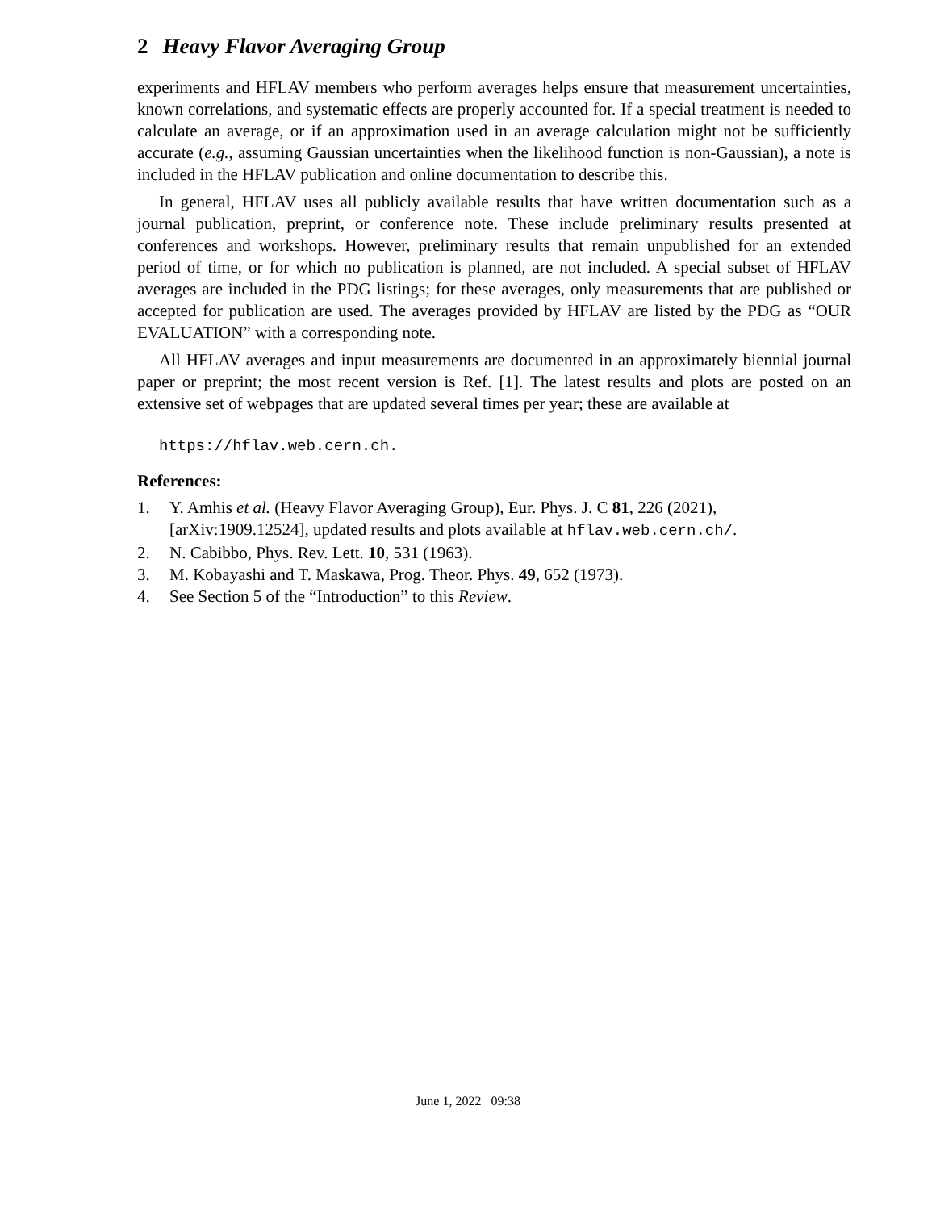2 Heavy Flavor Averaging Group
experiments and HFLAV members who perform averages helps ensure that measurement uncertainties, known correlations, and systematic effects are properly accounted for. If a special treatment is needed to calculate an average, or if an approximation used in an average calculation might not be sufficiently accurate (e.g., assuming Gaussian uncertainties when the likelihood function is non-Gaussian), a note is included in the HFLAV publication and online documentation to describe this.
In general, HFLAV uses all publicly available results that have written documentation such as a journal publication, preprint, or conference note. These include preliminary results presented at conferences and workshops. However, preliminary results that remain unpublished for an extended period of time, or for which no publication is planned, are not included. A special subset of HFLAV averages are included in the PDG listings; for these averages, only measurements that are published or accepted for publication are used. The averages provided by HFLAV are listed by the PDG as “OUR EVALUATION” with a corresponding note.
All HFLAV averages and input measurements are documented in an approximately biennial journal paper or preprint; the most recent version is Ref. [1]. The latest results and plots are posted on an extensive set of webpages that are updated several times per year; these are available at
https://hflav.web.cern.ch.
References:
1. Y. Amhis et al. (Heavy Flavor Averaging Group), Eur. Phys. J. C 81, 226 (2021), [arXiv:1909.12524], updated results and plots available at hflav.web.cern.ch/.
2. N. Cabibbo, Phys. Rev. Lett. 10, 531 (1963).
3. M. Kobayashi and T. Maskawa, Prog. Theor. Phys. 49, 652 (1973).
4. See Section 5 of the “Introduction” to this Review.
June 1, 2022 09:38